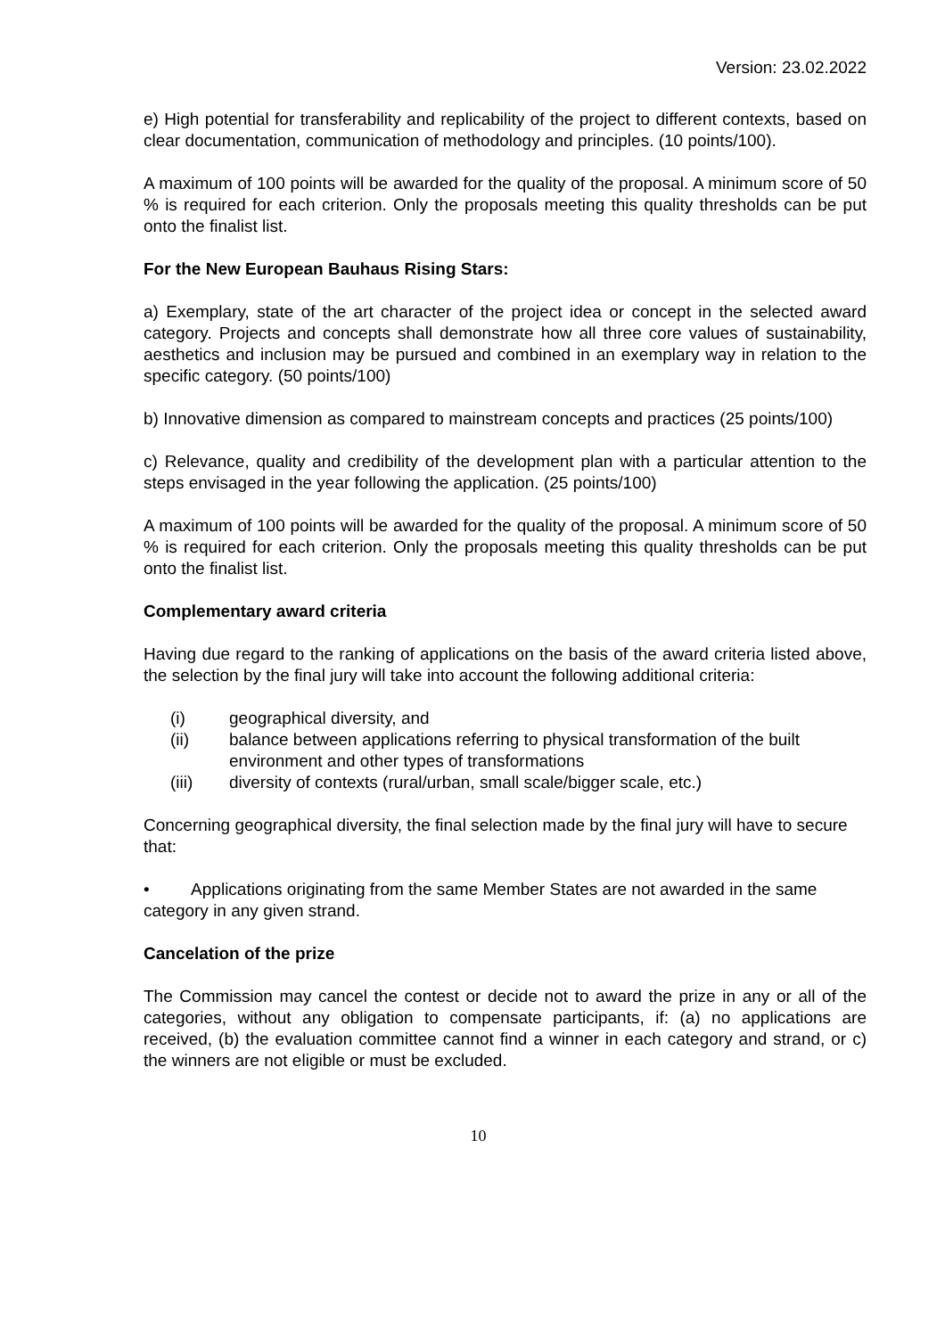Version: 23.02.2022
e) High potential for transferability and replicability of the project to different contexts, based on clear documentation, communication of methodology and principles. (10 points/100).
A maximum of 100 points will be awarded for the quality of the proposal. A minimum score of 50 % is required for each criterion. Only the proposals meeting this quality thresholds can be put onto the finalist list.
For the New European Bauhaus Rising Stars:
a) Exemplary, state of the art character of the project idea or concept in the selected award category. Projects and concepts shall demonstrate how all three core values of sustainability, aesthetics and inclusion may be pursued and combined in an exemplary way in relation to the specific category. (50 points/100)
b) Innovative dimension as compared to mainstream concepts and practices (25 points/100)
c) Relevance, quality and credibility of the development plan with a particular attention to the steps envisaged in the year following the application. (25 points/100)
A maximum of 100 points will be awarded for the quality of the proposal. A minimum score of 50 % is required for each criterion. Only the proposals meeting this quality thresholds can be put onto the finalist list.
Complementary award criteria
Having due regard to the ranking of applications on the basis of the award criteria listed above, the selection by the final jury will take into account the following additional criteria:
(i) geographical diversity, and
(ii) balance between applications referring to physical transformation of the built environment and other types of transformations
(iii) diversity of contexts (rural/urban, small scale/bigger scale, etc.)
Concerning geographical diversity, the final selection made by the final jury will have to secure that:
• Applications originating from the same Member States are not awarded in the same category in any given strand.
Cancelation of the prize
The Commission may cancel the contest or decide not to award the prize in any or all of the categories, without any obligation to compensate participants, if: (a) no applications are received, (b) the evaluation committee cannot find a winner in each category and strand, or c) the winners are not eligible or must be excluded.
10